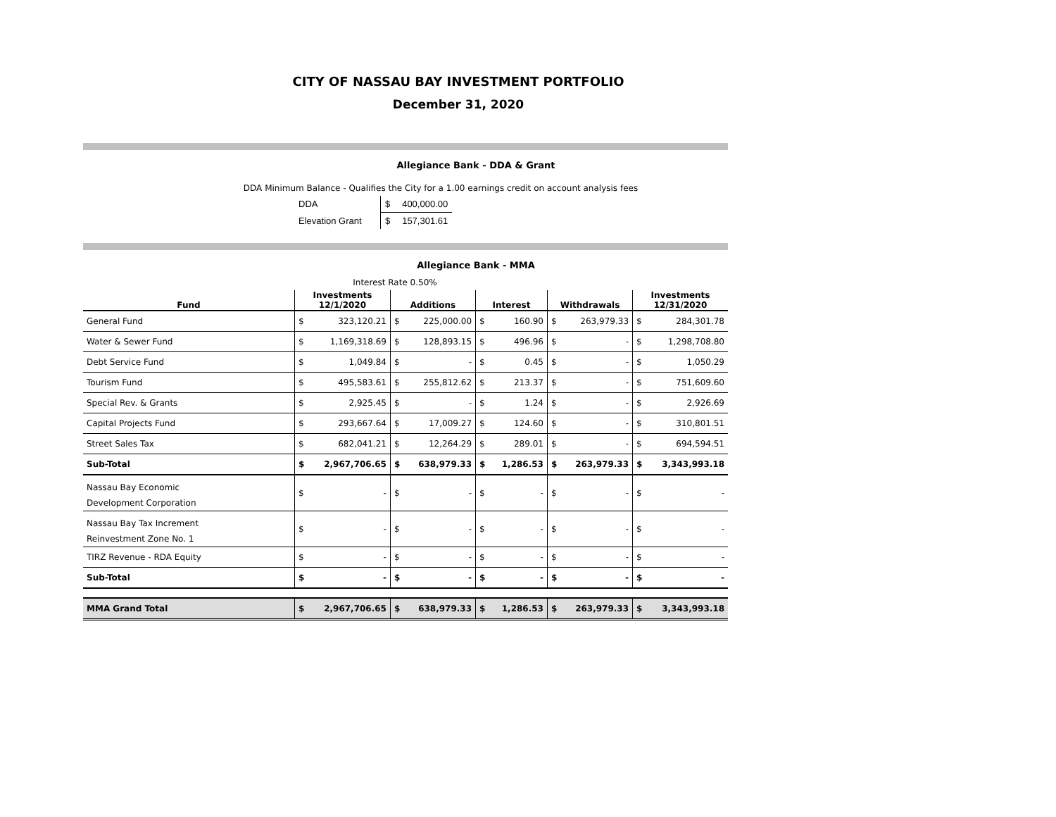CITY OF NASSAU BAY INVESTMENT PORTFOLIO
December 31, 2020
Allegiance Bank - DDA & Grant
DDA Minimum Balance - Qualifies the City for a 1.00 earnings credit on account analysis fees
| DDA | $ | 400,000.00 |
| Elevation Grant | $ | 157,301.61 |
Allegiance Bank - MMA
Interest Rate 0.50%
| Fund | Investments 12/1/2020 | | Additions | | Interest | | Withdrawals | | Investments 12/31/2020 | |
| --- | --- | --- | --- | --- | --- | --- | --- | --- | --- | --- |
| General Fund | $ | 323,120.21 | $ | 225,000.00 | $ | 160.90 | $ | 263,979.33 | $ | 284,301.78 |
| Water & Sewer Fund | $ | 1,169,318.69 | $ | 128,893.15 | $ | 496.96 | $ | - | $ | 1,298,708.80 |
| Debt Service Fund | $ | 1,049.84 | $ | - | $ | 0.45 | $ | - | $ | 1,050.29 |
| Tourism Fund | $ | 495,583.61 | $ | 255,812.62 | $ | 213.37 | $ | - | $ | 751,609.60 |
| Special Rev. & Grants | $ | 2,925.45 | $ | - | $ | 1.24 | $ | - | $ | 2,926.69 |
| Capital Projects Fund | $ | 293,667.64 | $ | 17,009.27 | $ | 124.60 | $ | - | $ | 310,801.51 |
| Street Sales Tax | $ | 682,041.21 | $ | 12,264.29 | $ | 289.01 | $ | - | $ | 694,594.51 |
| Sub-Total | $ | 2,967,706.65 | $ | 638,979.33 | $ | 1,286.53 | $ | 263,979.33 | $ | 3,343,993.18 |
| Nassau Bay Economic Development Corporation | $ | - | $ | - | $ | - | $ | - | $ | - |
| Nassau Bay Tax Increment Reinvestment Zone No. 1 | $ | - | $ | - | $ | - | $ | - | $ | - |
| TIRZ Revenue - RDA Equity | $ | - | $ | - | $ | - | $ | - | $ | - |
| Sub-Total | $ | - | $ | - | $ | - | $ | - | $ | - |
| MMA Grand Total | $ | 2,967,706.65 | $ | 638,979.33 | $ | 1,286.53 | $ | 263,979.33 | $ | 3,343,993.18 |